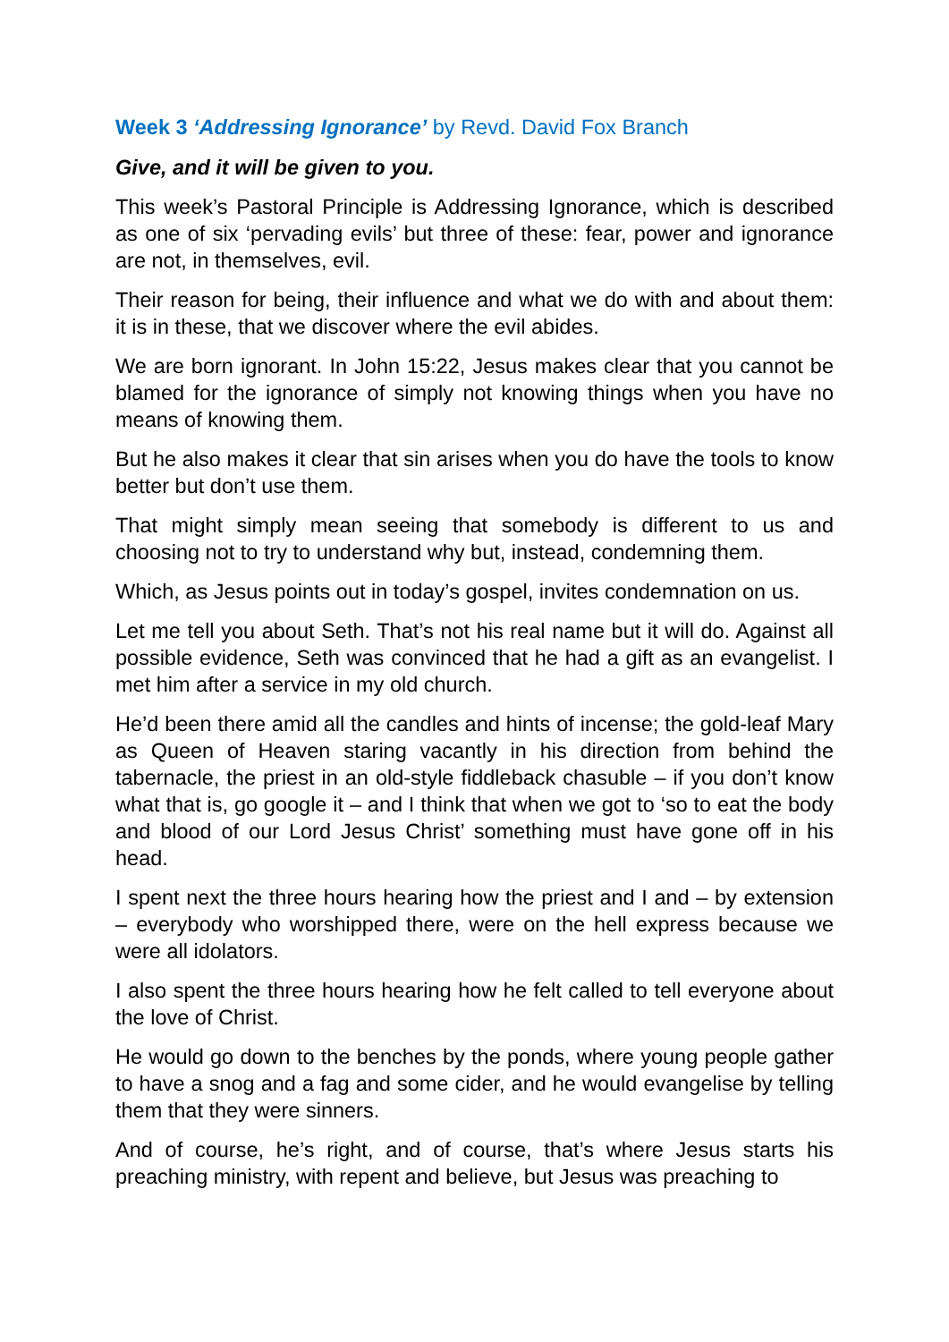Week 3 ‘Addressing Ignorance’ by Revd. David Fox Branch
Give, and it will be given to you.
This week’s Pastoral Principle is Addressing Ignorance, which is described as one of six ‘pervading evils’ but three of these: fear, power and ignorance are not, in themselves, evil.
Their reason for being, their influence and what we do with and about them: it is in these, that we discover where the evil abides.
We are born ignorant. In John 15:22, Jesus makes clear that you cannot be blamed for the ignorance of simply not knowing things when you have no means of knowing them.
But he also makes it clear that sin arises when you do have the tools to know better but don’t use them.
That might simply mean seeing that somebody is different to us and choosing not to try to understand why but, instead, condemning them.
Which, as Jesus points out in today’s gospel, invites condemnation on us.
Let me tell you about Seth. That’s not his real name but it will do. Against all possible evidence, Seth was convinced that he had a gift as an evangelist. I met him after a service in my old church.
He’d been there amid all the candles and hints of incense; the gold-leaf Mary as Queen of Heaven staring vacantly in his direction from behind the tabernacle, the priest in an old-style fiddleback chasuble – if you don’t know what that is, go google it – and I think that when we got to ‘so to eat the body and blood of our Lord Jesus Christ’ something must have gone off in his head.
I spent next the three hours hearing how the priest and I and – by extension – everybody who worshipped there, were on the hell express because we were all idolators.
I also spent the three hours hearing how he felt called to tell everyone about the love of Christ.
He would go down to the benches by the ponds, where young people gather to have a snog and a fag and some cider, and he would evangelise by telling them that they were sinners.
And of course, he’s right, and of course, that’s where Jesus starts his preaching ministry, with repent and believe, but Jesus was preaching to